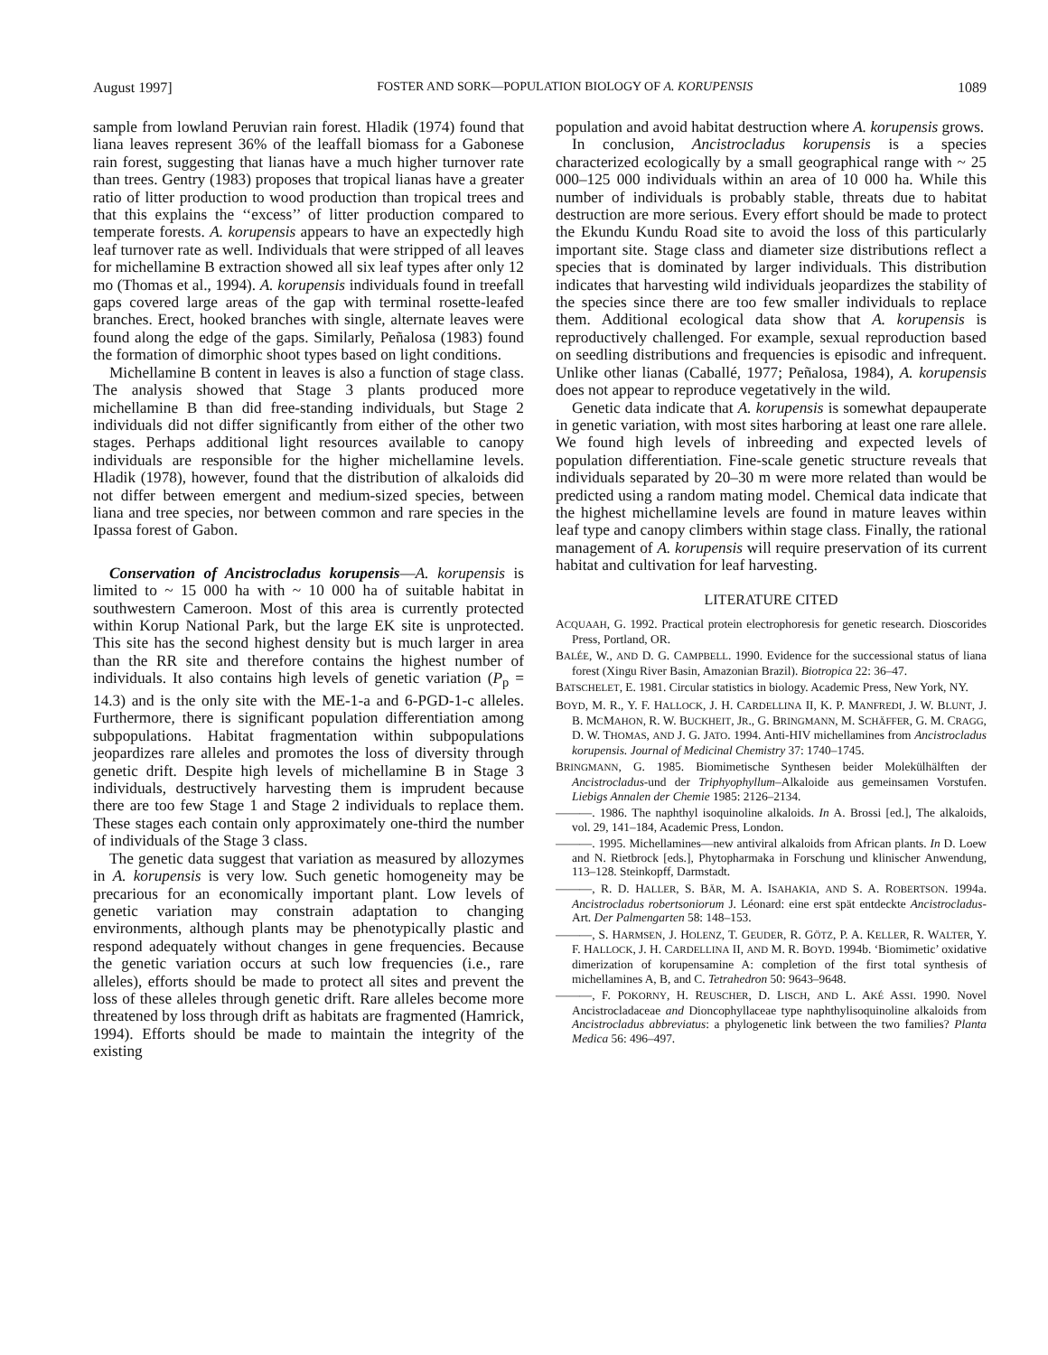August 1997] FOSTER AND SORK—POPULATION BIOLOGY OF A. KORUPENSIS 1089
sample from lowland Peruvian rain forest. Hladik (1974) found that liana leaves represent 36% of the leaffall biomass for a Gabonese rain forest, suggesting that lianas have a much higher turnover rate than trees. Gentry (1983) proposes that tropical lianas have a greater ratio of litter production to wood production than tropical trees and that this explains the ‘‘excess’’ of litter production compared to temperate forests. A. korupensis appears to have an expectedly high leaf turnover rate as well. Individuals that were stripped of all leaves for michellamine B extraction showed all six leaf types after only 12 mo (Thomas et al., 1994). A. korupensis individuals found in treefall gaps covered large areas of the gap with terminal rosette-leafed branches. Erect, hooked branches with single, alternate leaves were found along the edge of the gaps. Similarly, Peñalosa (1983) found the formation of dimorphic shoot types based on light conditions.
Michellamine B content in leaves is also a function of stage class. The analysis showed that Stage 3 plants produced more michellamine B than did free-standing individuals, but Stage 2 individuals did not differ significantly from either of the other two stages. Perhaps additional light resources available to canopy individuals are responsible for the higher michellamine levels. Hladik (1978), however, found that the distribution of alkaloids did not differ between emergent and medium-sized species, between liana and tree species, nor between common and rare species in the Ipassa forest of Gabon.
Conservation of Ancistrocladus korupensis—A. korupensis is limited to ~ 15 000 ha with ~ 10 000 ha of suitable habitat in southwestern Cameroon. Most of this area is currently protected within Korup National Park, but the large EK site is unprotected. This site has the second highest density but is much larger in area than the RR site and therefore contains the highest number of individuals. It also contains high levels of genetic variation (P<sub>p</sub> = 14.3) and is the only site with the ME-1-a and 6-PGD-1-c alleles. Furthermore, there is significant population differentiation among subpopulations. Habitat fragmentation within subpopulations jeopardizes rare alleles and promotes the loss of diversity through genetic drift. Despite high levels of michellamine B in Stage 3 individuals, destructively harvesting them is imprudent because there are too few Stage 1 and Stage 2 individuals to replace them. These stages each contain only approximately one-third the number of individuals of the Stage 3 class.
The genetic data suggest that variation as measured by allozymes in A. korupensis is very low. Such genetic homogeneity may be precarious for an economically important plant. Low levels of genetic variation may constrain adaptation to changing environments, although plants may be phenotypically plastic and respond adequately without changes in gene frequencies. Because the genetic variation occurs at such low frequencies (i.e., rare alleles), efforts should be made to protect all sites and prevent the loss of these alleles through genetic drift. Rare alleles become more threatened by loss through drift as habitats are fragmented (Hamrick, 1994). Efforts should be made to maintain the integrity of the existing
population and avoid habitat destruction where A. korupensis grows.
In conclusion, Ancistrocladus korupensis is a species characterized ecologically by a small geographical range with ~ 25 000–125 000 individuals within an area of 10 000 ha. While this number of individuals is probably stable, threats due to habitat destruction are more serious. Every effort should be made to protect the Ekundu Kundu Road site to avoid the loss of this particularly important site. Stage class and diameter size distributions reflect a species that is dominated by larger individuals. This distribution indicates that harvesting wild individuals jeopardizes the stability of the species since there are too few smaller individuals to replace them. Additional ecological data show that A. korupensis is reproductively challenged. For example, sexual reproduction based on seedling distributions and frequencies is episodic and infrequent. Unlike other lianas (Caballé, 1977; Peñalosa, 1984), A. korupensis does not appear to reproduce vegetatively in the wild.
Genetic data indicate that A. korupensis is somewhat depauperate in genetic variation, with most sites harboring at least one rare allele. We found high levels of inbreeding and expected levels of population differentiation. Fine-scale genetic structure reveals that individuals separated by 20–30 m were more related than would be predicted using a random mating model. Chemical data indicate that the highest michellamine levels are found in mature leaves within leaf type and canopy climbers within stage class. Finally, the rational management of A. korupensis will require preservation of its current habitat and cultivation for leaf harvesting.
LITERATURE CITED
ACQUAAH, G. 1992. Practical protein electrophoresis for genetic research. Dioscorides Press, Portland, OR.
BALÉE, W., AND D. G. CAMPBELL. 1990. Evidence for the successional status of liana forest (Xingu River Basin, Amazonian Brazil). Biotropica 22: 36–47.
BATSCHELET, E. 1981. Circular statistics in biology. Academic Press, New York, NY.
BOYD, M. R., Y. F. HALLOCK, J. H. CARDELLINA II, K. P. MANFREDI, J. W. BLUNT, J. B. MCMAHON, R. W. BUCKHEIT, JR., G. BRINGMANN, M. SCHÄFFER, G. M. CRAGG, D. W. THOMAS, AND J. G. JATO. 1994. Anti-HIV michellamines from Ancistrocladus korupensis. Journal of Medicinal Chemistry 37: 1740–1745.
BRINGMANN, G. 1985. Biomimetische Synthesen beider Molekülhälften der Ancistrocladus-und der Triphyophyllum–Alkaloide aus gemeinsamen Vorstufen. Liebigs Annalen der Chemie 1985: 2126–2134.
———. 1986. The naphthyl isoquinoline alkaloids. In A. Brossi [ed.], The alkaloids, vol. 29, 141–184, Academic Press, London.
———. 1995. Michellamines—new antiviral alkaloids from African plants. In D. Loew and N. Rietbrock [eds.], Phytopharmaka in Forschung und klinischer Anwendung, 113–128. Steinkopff, Darmstadt.
———, R. D. HALLER, S. BÄR, M. A. ISAHAKIA, AND S. A. ROBERTSON. 1994a. Ancistrocladus robertsoniorum J. Léonard: eine erst spät entdeckte Ancistrocladus-Art. Der Palmengarten 58: 148–153.
———, S. HARMSEN, J. HOLENZ, T. GEUDER, R. GÖTZ, P. A. KELLER, R. WALTER, Y. F. HALLOCK, J. H. CARDELLINA II, AND M. R. BOYD. 1994b. ‘Biomimetic’ oxidative dimerization of korupensamine A: completion of the first total synthesis of michellamines A, B, and C. Tetrahedron 50: 9643–9648.
———, F. POKORNY, H. REUSCHER, D. LISCH, AND L. AKÉ ASSI. 1990. Novel Ancistrocladaceae and Dioncophyllaceae type naphthylisoquinoline alkaloids from Ancistrocladus abbreviatus: a phylogenetic link between the two families? Planta Medica 56: 496–497.